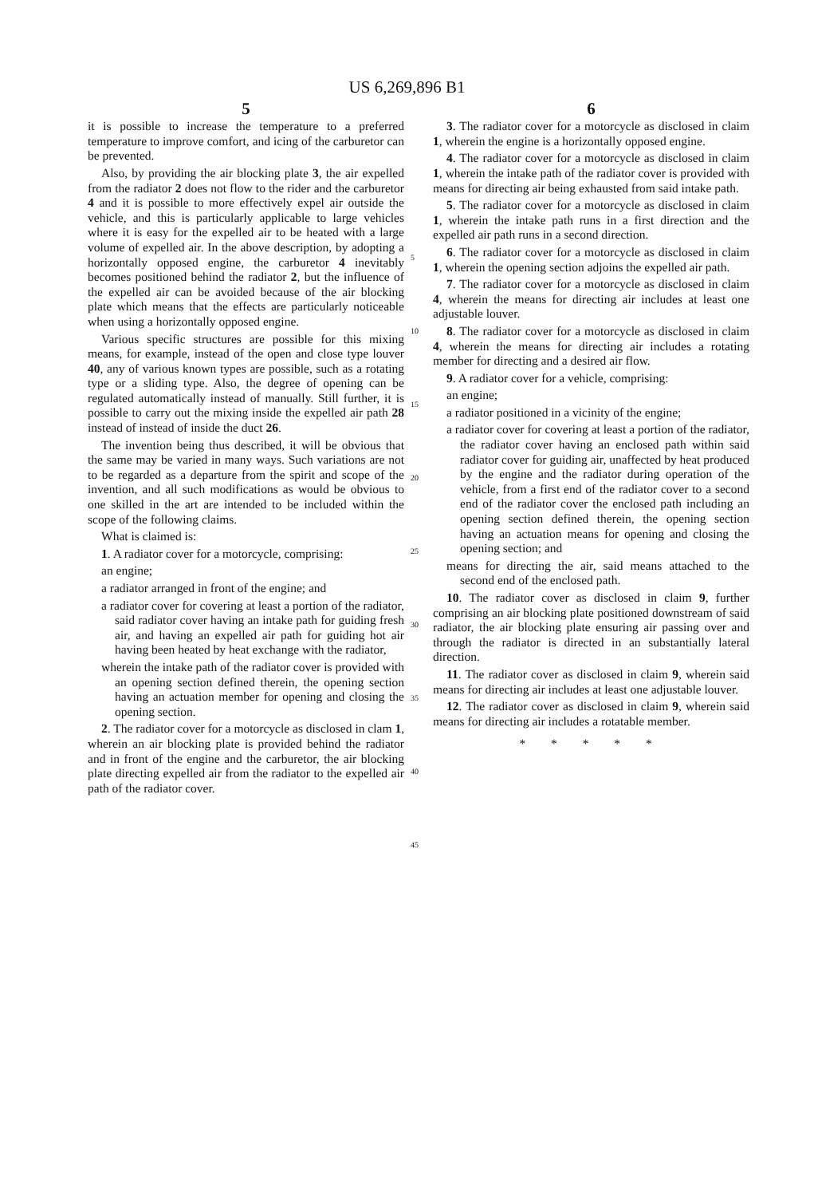US 6,269,896 B1
5
it is possible to increase the temperature to a preferred temperature to improve comfort, and icing of the carburetor can be prevented.
Also, by providing the air blocking plate 3, the air expelled from the radiator 2 does not flow to the rider and the carburetor 4 and it is possible to more effectively expel air outside the vehicle, and this is particularly applicable to large vehicles where it is easy for the expelled air to be heated with a large volume of expelled air. In the above description, by adopting a horizontally opposed engine, the carburetor 4 inevitably becomes positioned behind the radiator 2, but the influence of the expelled air can be avoided because of the air blocking plate which means that the effects are particularly noticeable when using a horizontally opposed engine.
Various specific structures are possible for this mixing means, for example, instead of the open and close type louver 40, any of various known types are possible, such as a rotating type or a sliding type. Also, the degree of opening can be regulated automatically instead of manually. Still further, it is possible to carry out the mixing inside the expelled air path 28 instead of instead of inside the duct 26.
The invention being thus described, it will be obvious that the same may be varied in many ways. Such variations are not to be regarded as a departure from the spirit and scope of the invention, and all such modifications as would be obvious to one skilled in the art are intended to be included within the scope of the following claims.
What is claimed is:
1. A radiator cover for a motorcycle, comprising:
an engine;
a radiator arranged in front of the engine; and
a radiator cover for covering at least a portion of the radiator, said radiator cover having an intake path for guiding fresh air, and having an expelled air path for guiding hot air having been heated by heat exchange with the radiator,
wherein the intake path of the radiator cover is provided with an opening section defined therein, the opening section having an actuation member for opening and closing the opening section.
2. The radiator cover for a motorcycle as disclosed in clam 1, wherein an air blocking plate is provided behind the radiator and in front of the engine and the carburetor, the air blocking plate directing expelled air from the radiator to the expelled air path of the radiator cover.
5
10
15
20
25
30
35
40
45
6
3. The radiator cover for a motorcycle as disclosed in claim 1, wherein the engine is a horizontally opposed engine.
4. The radiator cover for a motorcycle as disclosed in claim 1, wherein the intake path of the radiator cover is provided with means for directing air being exhausted from said intake path.
5. The radiator cover for a motorcycle as disclosed in claim 1, wherein the intake path runs in a first direction and the expelled air path runs in a second direction.
6. The radiator cover for a motorcycle as disclosed in claim 1, wherein the opening section adjoins the expelled air path.
7. The radiator cover for a motorcycle as disclosed in claim 4, wherein the means for directing air includes at least one adjustable louver.
8. The radiator cover for a motorcycle as disclosed in claim 4, wherein the means for directing air includes a rotating member for directing and a desired air flow.
9. A radiator cover for a vehicle, comprising:
an engine;
a radiator positioned in a vicinity of the engine;
a radiator cover for covering at least a portion of the radiator, the radiator cover having an enclosed path within said radiator cover for guiding air, unaffected by heat produced by the engine and the radiator during operation of the vehicle, from a first end of the radiator cover to a second end of the radiator cover the enclosed path including an opening section defined therein, the opening section having an actuation means for opening and closing the opening section; and
means for directing the air, said means attached to the second end of the enclosed path.
10. The radiator cover as disclosed in claim 9, further comprising an air blocking plate positioned downstream of said radiator, the air blocking plate ensuring air passing over and through the radiator is directed in an substantially lateral direction.
11. The radiator cover as disclosed in claim 9, wherein said means for directing air includes at least one adjustable louver.
12. The radiator cover as disclosed in claim 9, wherein said means for directing air includes a rotatable member.
* * * * *